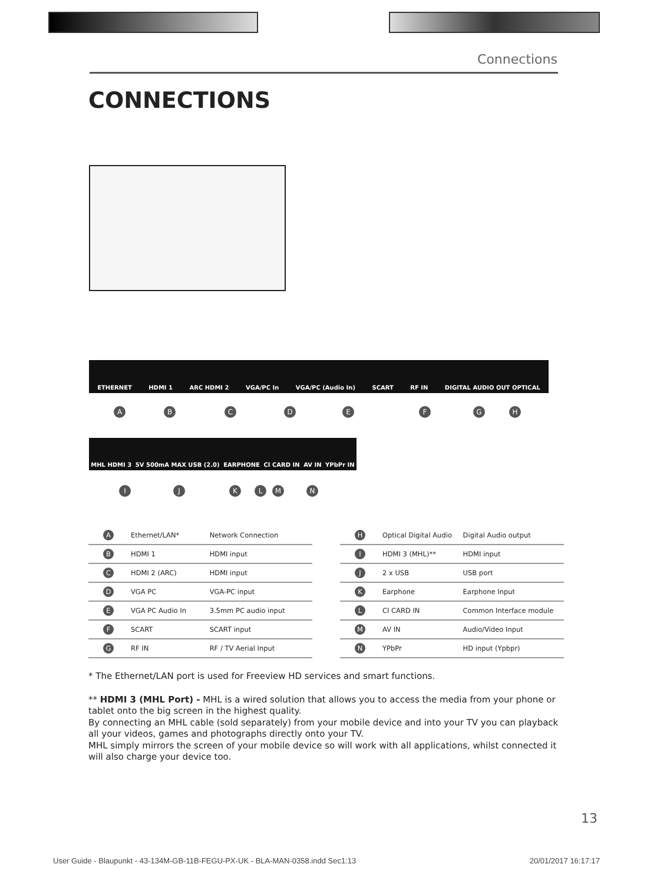Connections
CONNECTIONS
ETHERNET HDMI 1 ARC HDMI 2 VGA/PC In VGA/PC (Audio In) SCART RF IN DIGITAL AUDIO OUT OPTICAL
A B C D E F G H
MHL HDMI 3 5V 500mA MAX USB (2.0) EARPHONE CI CARD IN AV IN YPbPr IN
I J K L M N
| A | Ethernet/LAN* | Network Connection |
| B | HDMI 1 | HDMI input |
| C | HDMI 2 (ARC) | HDMI input |
| D | VGA PC | VGA-PC input |
| E | VGA PC Audio In | 3.5mm PC audio input |
| F | SCART | SCART input |
| G | RF IN | RF / TV Aerial Input |
| H | Optical Digital Audio | Digital Audio output |
| I | HDMI 3 (MHL)** | HDMI input |
| J | 2 x USB | USB port |
| K | Earphone | Earphone Input |
| L | CI CARD IN | Common Interface module |
| M | AV IN | Audio/Video Input |
| N | YPbPr | HD input (Ypbpr) |
* The Ethernet/LAN port is used for Freeview HD services and smart functions.
** HDMI 3 (MHL Port) - MHL is a wired solution that allows you to access the media from your phone or tablet onto the big screen in the highest quality.
By connecting an MHL cable (sold separately) from your mobile device and into your TV you can playback all your videos, games and photographs directly onto your TV.
MHL simply mirrors the screen of your mobile device so will work with all applications, whilst connected it will also charge your device too.
13
User Guide - Blaupunkt - 43-134M-GB-11B-FEGU-PX-UK - BLA-MAN-0358.indd Sec1:13 20/01/2017 16:17:17